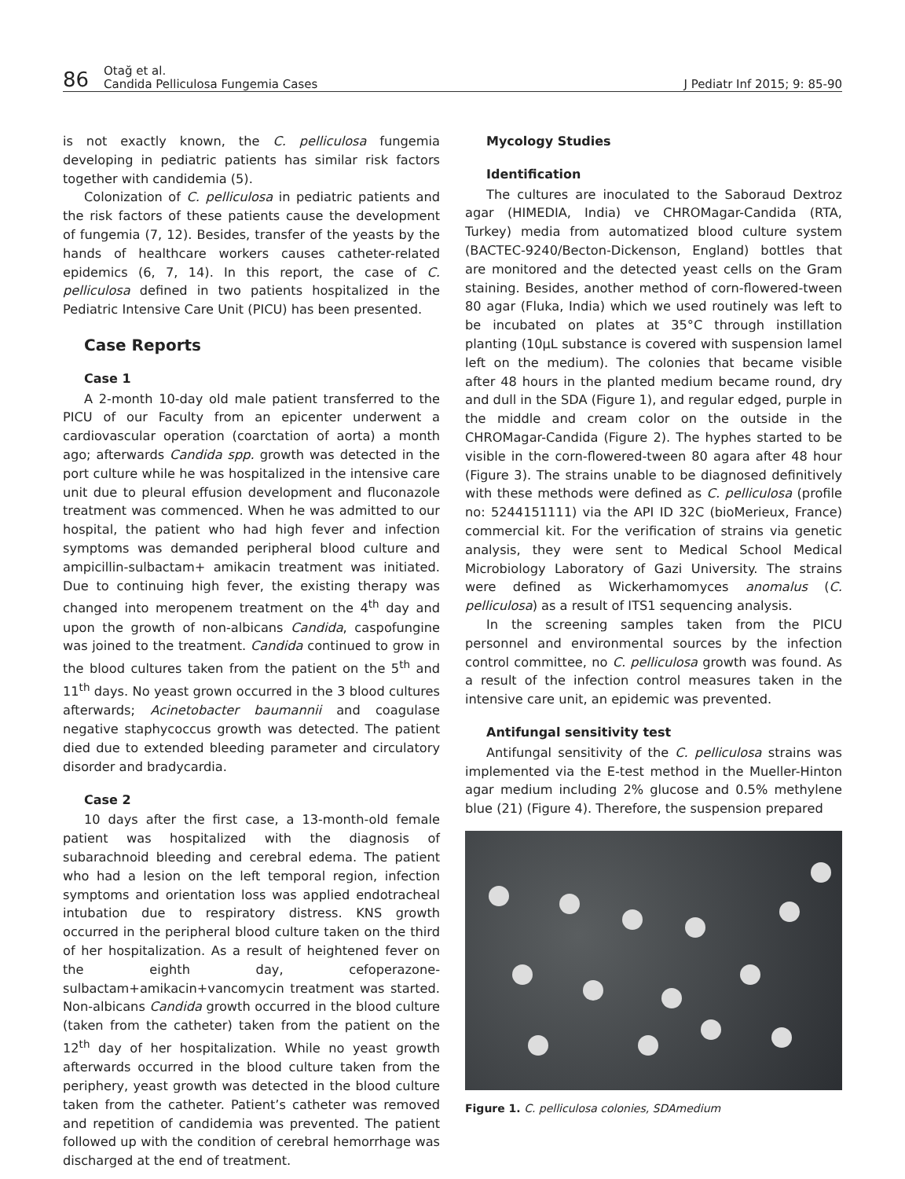86
Otağ et al.
Candida Pelliculosa Fungemia Cases
J Pediatr Inf 2015; 9: 85-90
is not exactly known, the C. pelliculosa fungemia developing in pediatric patients has similar risk factors together with candidemia (5).
Colonization of C. pelliculosa in pediatric patients and the risk factors of these patients cause the development of fungemia (7, 12). Besides, transfer of the yeasts by the hands of healthcare workers causes catheter-related epidemics (6, 7, 14). In this report, the case of C. pelliculosa defined in two patients hospitalized in the Pediatric Intensive Care Unit (PICU) has been presented.
Case Reports
Case 1
A 2-month 10-day old male patient transferred to the PICU of our Faculty from an epicenter underwent a cardiovascular operation (coarctation of aorta) a month ago; afterwards Candida spp. growth was detected in the port culture while he was hospitalized in the intensive care unit due to pleural effusion development and fluconazole treatment was commenced. When he was admitted to our hospital, the patient who had high fever and infection symptoms was demanded peripheral blood culture and ampicillin-sulbactam+ amikacin treatment was initiated. Due to continuing high fever, the existing therapy was changed into meropenem treatment on the 4<sup>th</sup> day and upon the growth of non-albicans Candida, caspofungine was joined to the treatment. Candida continued to grow in the blood cultures taken from the patient on the 5<sup>th</sup> and 11<sup>th</sup> days. No yeast grown occurred in the 3 blood cultures afterwards; Acinetobacter baumannii and coagulase negative staphycoccus growth was detected. The patient died due to extended bleeding parameter and circulatory disorder and bradycardia.
Case 2
10 days after the first case, a 13-month-old female patient was hospitalized with the diagnosis of subarachnoid bleeding and cerebral edema. The patient who had a lesion on the left temporal region, infection symptoms and orientation loss was applied endotracheal intubation due to respiratory distress. KNS growth occurred in the peripheral blood culture taken on the third of her hospitalization. As a result of heightened fever on the eighth day, cefoperazone-sulbactam+amikacin+vancomycin treatment was started. Non-albicans Candida growth occurred in the blood culture (taken from the catheter) taken from the patient on the 12<sup>th</sup> day of her hospitalization. While no yeast growth afterwards occurred in the blood culture taken from the periphery, yeast growth was detected in the blood culture taken from the catheter. Patient’s catheter was removed and repetition of candidemia was prevented. The patient followed up with the condition of cerebral hemorrhage was discharged at the end of treatment.
Mycology Studies
Identification
The cultures are inoculated to the Saboraud Dextroz agar (HIMEDIA, India) ve CHROMagar-Candida (RTA, Turkey) media from automatized blood culture system (BACTEC-9240/Becton-Dickenson, England) bottles that are monitored and the detected yeast cells on the Gram staining. Besides, another method of corn-flowered-tween 80 agar (Fluka, India) which we used routinely was left to be incubated on plates at 35°C through instillation planting (10µL substance is covered with suspension lamel left on the medium). The colonies that became visible after 48 hours in the planted medium became round, dry and dull in the SDA (Figure 1), and regular edged, purple in the middle and cream color on the outside in the CHROMagar-Candida (Figure 2). The hyphes started to be visible in the corn-flowered-tween 80 agara after 48 hour (Figure 3). The strains unable to be diagnosed definitively with these methods were defined as C. pelliculosa (profile no: 5244151111) via the API ID 32C (bioMerieux, France) commercial kit. For the verification of strains via genetic analysis, they were sent to Medical School Medical Microbiology Laboratory of Gazi University. The strains were defined as Wickerhamomyces anomalus (C. pelliculosa) as a result of ITS1 sequencing analysis.
In the screening samples taken from the PICU personnel and environmental sources by the infection control committee, no C. pelliculosa growth was found. As a result of the infection control measures taken in the intensive care unit, an epidemic was prevented.
Antifungal sensitivity test
Antifungal sensitivity of the C. pelliculosa strains was implemented via the E-test method in the Mueller-Hinton agar medium including 2% glucose and 0.5% methylene blue (21) (Figure 4). Therefore, the suspension prepared
Figure 1. C. pelliculosa colonies, SDAmedium